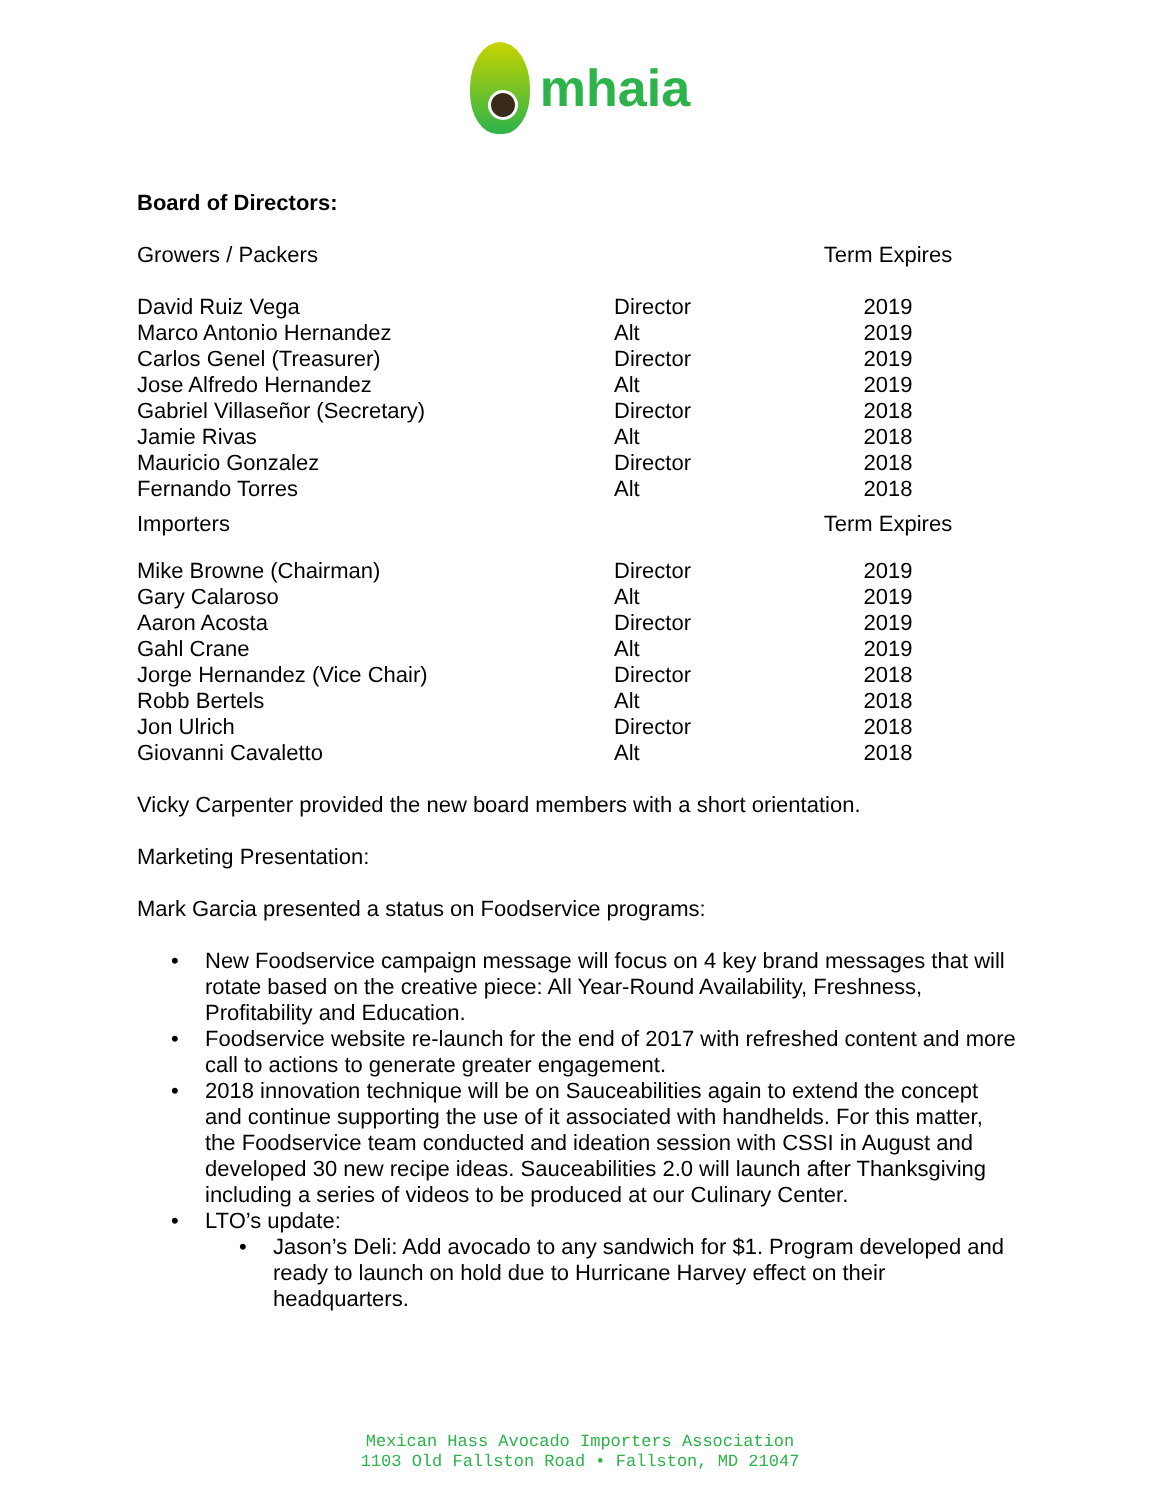mhaia
Board of Directors:
| Growers / Packers | | Term Expires |
| David Ruiz Vega | Director | 2019 |
| Marco Antonio Hernandez | Alt | 2019 |
| Carlos Genel (Treasurer) | Director | 2019 |
| Jose Alfredo Hernandez | Alt | 2019 |
| Gabriel Villaseñor (Secretary) | Director | 2018 |
| Jamie Rivas | Alt | 2018 |
| Mauricio Gonzalez | Director | 2018 |
| Fernando Torres | Alt | 2018 |
| Importers | | Term Expires |
| Mike Browne (Chairman) | Director | 2019 |
| Gary Calaroso | Alt | 2019 |
| Aaron Acosta | Director | 2019 |
| Gahl Crane | Alt | 2019 |
| Jorge Hernandez (Vice Chair) | Director | 2018 |
| Robb Bertels | Alt | 2018 |
| Jon Ulrich | Director | 2018 |
| Giovanni Cavaletto | Alt | 2018 |
Vicky Carpenter provided the new board members with a short orientation.
Marketing Presentation:
Mark Garcia presented a status on Foodservice programs:
• New Foodservice campaign message will focus on 4 key brand messages that will rotate based on the creative piece: All Year-Round Availability, Freshness, Profitability and Education.
• Foodservice website re-launch for the end of 2017 with refreshed content and more call to actions to generate greater engagement.
• 2018 innovation technique will be on Sauceabilities again to extend the concept and continue supporting the use of it associated with handhelds. For this matter, the Foodservice team conducted and ideation session with CSSI in August and developed 30 new recipe ideas. Sauceabilities 2.0 will launch after Thanksgiving including a series of videos to be produced at our Culinary Center.
• LTO’s update:
• Jason’s Deli: Add avocado to any sandwich for $1. Program developed and ready to launch on hold due to Hurricane Harvey effect on their headquarters.
Mexican Hass Avocado Importers Association
1103 Old Fallston Road • Fallston, MD 21047